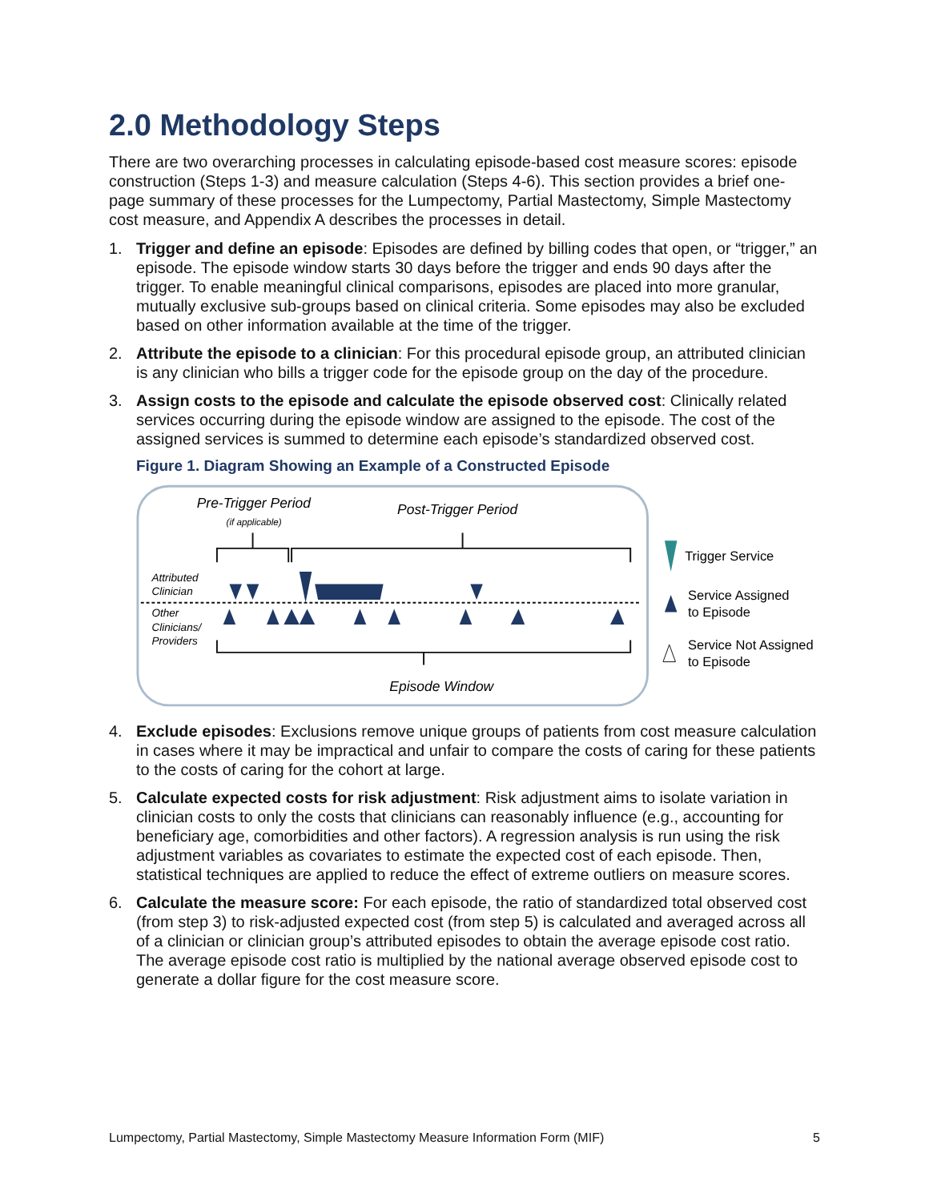2.0 Methodology Steps
There are two overarching processes in calculating episode-based cost measure scores: episode construction (Steps 1-3) and measure calculation (Steps 4-6). This section provides a brief one-page summary of these processes for the Lumpectomy, Partial Mastectomy, Simple Mastectomy cost measure, and Appendix A describes the processes in detail.
1. Trigger and define an episode: Episodes are defined by billing codes that open, or “trigger,” an episode. The episode window starts 30 days before the trigger and ends 90 days after the trigger. To enable meaningful clinical comparisons, episodes are placed into more granular, mutually exclusive sub-groups based on clinical criteria. Some episodes may also be excluded based on other information available at the time of the trigger.
2. Attribute the episode to a clinician: For this procedural episode group, an attributed clinician is any clinician who bills a trigger code for the episode group on the day of the procedure.
3. Assign costs to the episode and calculate the episode observed cost: Clinically related services occurring during the episode window are assigned to the episode. The cost of the assigned services is summed to determine each episode’s standardized observed cost.
Figure 1. Diagram Showing an Example of a Constructed Episode
Pre-Trigger Period
(if applicable)
Post-Trigger Period
Attributed
Clinician
Other
Clinicians/
Providers
Episode Window
Trigger Service
Service Assigned
to Episode
Service Not Assigned
to Episode
4. Exclude episodes: Exclusions remove unique groups of patients from cost measure calculation in cases where it may be impractical and unfair to compare the costs of caring for these patients to the costs of caring for the cohort at large.
5. Calculate expected costs for risk adjustment: Risk adjustment aims to isolate variation in clinician costs to only the costs that clinicians can reasonably influence (e.g., accounting for beneficiary age, comorbidities and other factors). A regression analysis is run using the risk adjustment variables as covariates to estimate the expected cost of each episode. Then, statistical techniques are applied to reduce the effect of extreme outliers on measure scores.
6. Calculate the measure score: For each episode, the ratio of standardized total observed cost (from step 3) to risk-adjusted expected cost (from step 5) is calculated and averaged across all of a clinician or clinician group’s attributed episodes to obtain the average episode cost ratio. The average episode cost ratio is multiplied by the national average observed episode cost to generate a dollar figure for the cost measure score.
Lumpectomy, Partial Mastectomy, Simple Mastectomy Measure Information Form (MIF) 5